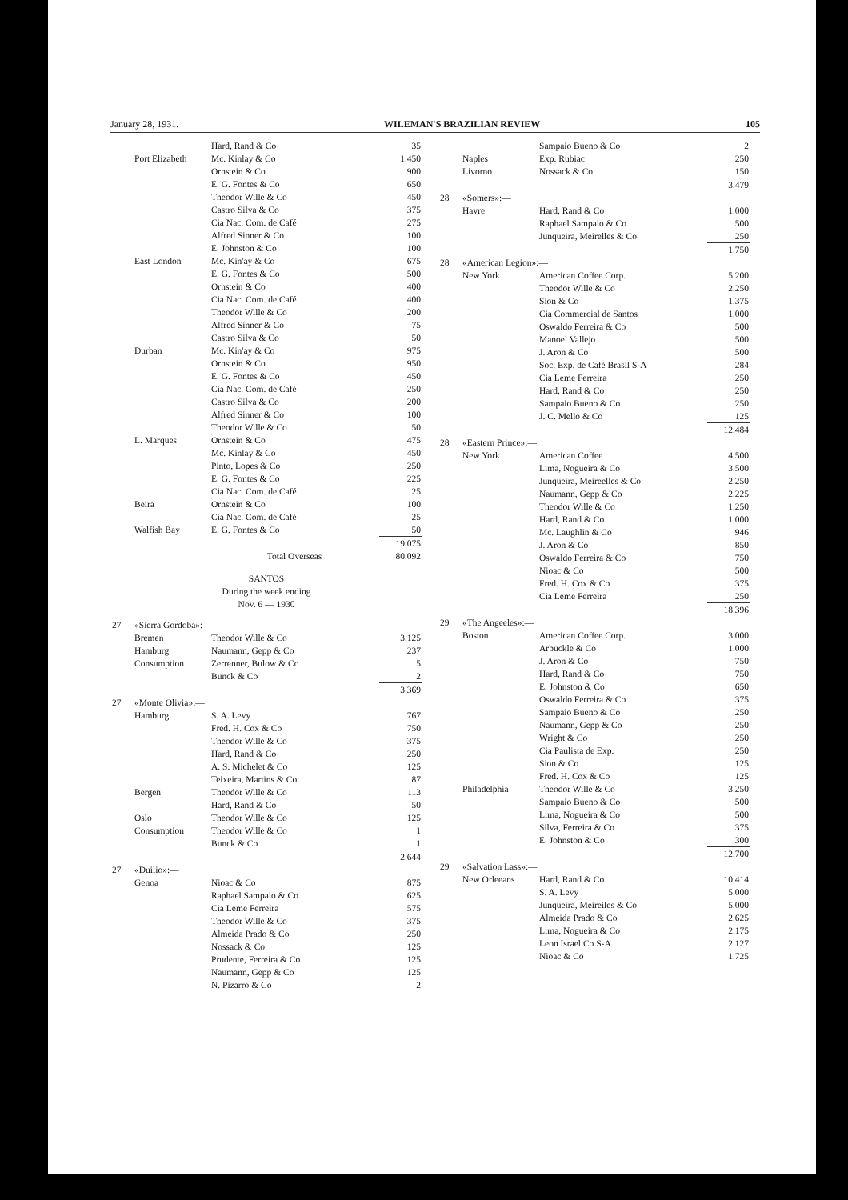January 28, 1931. WILEMAN'S BRAZILIAN REVIEW 105
| | | Hard, Rand & Co | 35 |
| | Port Elizabeth | Mc. Kinlay & Co | 1.450 |
| | | Ornstein & Co | 900 |
| | | E. G. Fontes & Co | 650 |
| | | Theodor Wille & Co | 450 |
| | | Castro Silva & Co | 375 |
| | | Cia Nac. Com. de Café | 275 |
| | | Alfred Sinner & Co | 100 |
| | | E. Johnston & Co | 100 |
| | East London | Mc. Kin'ay & Co | 675 |
| | | E. G. Fontes & Co | 500 |
| | | Ornstein & Co | 400 |
| | | Cia Nac. Com. de Café | 400 |
| | | Theodor Wille & Co | 200 |
| | | Alfred Sinner & Co | 75 |
| | | Castro Silva & Co | 50 |
| | Durban | Mc. Kin'ay & Co | 975 |
| | | Ornstein & Co | 950 |
| | | E. G. Fontes & Co | 450 |
| | | Cia Nac. Com. de Café | 250 |
| | | Castro Silva & Co | 200 |
| | | Alfred Sinner & Co | 100 |
| | | Theodor Wille & Co | 50 |
| | L. Marques | Ornstein & Co | 475 |
| | | Mc. Kinlay & Co | 450 |
| | | Pinto, Lopes & Co | 250 |
| | | E. G. Fontes & Co | 225 |
| | | Cia Nac. Com. de Café | 25 |
| | Beira | Ornstein & Co | 100 |
| | | Cia Nac. Com. de Café | 25 |
| | Walfish Bay | E. G. Fontes & Co | 50 |
| | | | 19.075 |
| | | Total Overseas | 80.092 |
| SANTOS During the week ending Nov. 6 — 1930 | | | |
| 27 | «Sierra Gordoba»:— | | |
| | Bremen | Theodor Wille & Co | 3.125 |
| | Hamburg | Naumann, Gepp & Co | 237 |
| | Consumption | Zerrenner, Bulow & Co | 5 |
| | | Bunck & Co | 2 |
| | | | 3.369 |
| 27 | «Monte Olivia»:— | | |
| | Hamburg | S. A. Levy | 767 |
| | | Fred. H. Cox & Co | 750 |
| | | Theodor Wille & Co | 375 |
| | | Hard, Rand & Co | 250 |
| | | A. S. Michelet & Co | 125 |
| | | Teixeira, Martins & Co | 87 |
| | Bergen | Theodor Wille & Co | 113 |
| | | Hard, Rand & Co | 50 |
| | Oslo | Theodor Wille & Co | 125 |
| | Consumption | Theodor Wille & Co | 1 |
| | | Bunck & Co | 1 |
| | | | 2.644 |
| 27 | «Duilio»:— | | |
| | Genoa | Nioac & Co | 875 |
| | | Raphael Sampaio & Co | 625 |
| | | Cia Leme Ferreira | 575 |
| | | Theodor Wille & Co | 375 |
| | | Almeida Prado & Co | 250 |
| | | Nossack & Co | 125 |
| | | Prudente, Ferreira & Co | 125 |
| | | Naumann, Gepp & Co | 125 |
| | | N. Pizarro & Co | 2 |
| | | Sampaio Bueno & Co | 2 |
| | Naples | Exp. Rubiac | 250 |
| | Livorno | Nossack & Co | 150 |
| | | | 3.479 |
| 28 | «Somers»:— | | |
| | Havre | Hard, Rand & Co | 1.000 |
| | | Raphael Sampaio & Co | 500 |
| | | Junqueira, Meirelles & Co | 250 |
| | | | 1.750 |
| 28 | «American Legion»:— | | |
| | New York | American Coffee Corp. | 5.200 |
| | | Theodor Wille & Co | 2.250 |
| | | Sion & Co | 1.375 |
| | | Cia Commercial de Santos | 1.000 |
| | | Oswaldo Ferreira & Co | 500 |
| | | Manoel Vallejo | 500 |
| | | J. Aron & Co | 500 |
| | | Soc. Exp. de Café Brasil S-A | 284 |
| | | Cia Leme Ferreira | 250 |
| | | Hard, Rand & Co | 250 |
| | | Sampaio Bueno & Co | 250 |
| | | J. C. Mello & Co | 125 |
| | | | 12.484 |
| 28 | «Eastern Prince»:— | | |
| | New York | American Coffee | 4.500 |
| | | Lima, Nogueira & Co | 3.500 |
| | | Junqueira, Meireelles & Co | 2.250 |
| | | Naumann, Gepp & Co | 2.225 |
| | | Theodor Wille & Co | 1.250 |
| | | Hard, Rand & Co | 1.000 |
| | | Mc. Laughlin & Co | 946 |
| | | J. Aron & Co | 850 |
| | | Oswaldo Ferreira & Co | 750 |
| | | Nioac & Co | 500 |
| | | Fred. H. Cox & Co | 375 |
| | | Cia Leme Ferreira | 250 |
| | | | 18.396 |
| 29 | «The Angeeles»:— | | |
| | Boston | American Coffee Corp. | 3.000 |
| | | Arbuckle & Co | 1.000 |
| | | J. Aron & Co | 750 |
| | | Hard, Rand & Co | 750 |
| | | E. Johnston & Co | 650 |
| | | Oswaldo Ferreira & Co | 375 |
| | | Sampaio Bueno & Co | 250 |
| | | Naumann, Gepp & Co | 250 |
| | | Wright & Co | 250 |
| | | Cia Paulista de Exp. | 250 |
| | | Sion & Co | 125 |
| | | Fred. H. Cox & Co | 125 |
| | Philadelphia | Theodor Wille & Co | 3.250 |
| | | Sampaio Bueno & Co | 500 |
| | | Lima, Nogueira & Co | 500 |
| | | Silva, Ferreira & Co | 375 |
| | | E. Johnston & Co | 300 |
| | | | 12.700 |
| 29 | «Salvation Lass»:— | | |
| | New Orleeans | Hard, Rand & Co | 10.414 |
| | | S. A. Levy | 5.000 |
| | | Junqueira, Meireiles & Co | 5.000 |
| | | Almeida Prado & Co | 2.625 |
| | | Lima, Nogueira & Co | 2.175 |
| | | Leon Israel Co S-A | 2.127 |
| | | Nioac & Co | 1.725 |